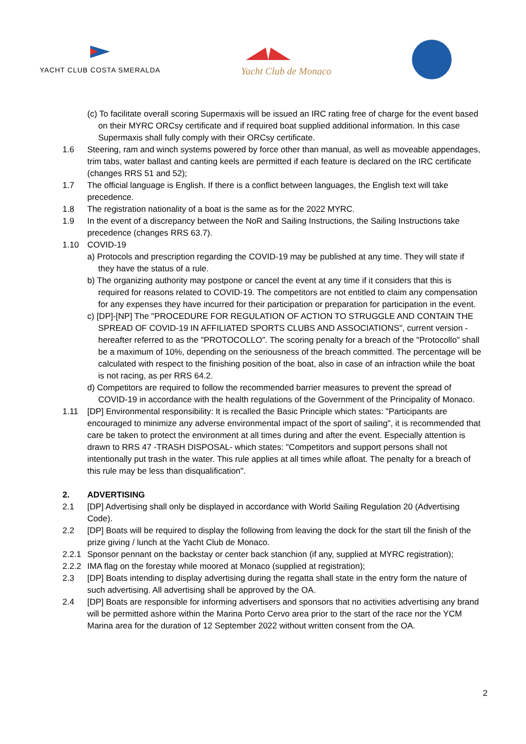YACHT CLUB COSTA SMERALDA
Yacht Club de Monaco
(c) To facilitate overall scoring Supermaxis will be issued an IRC rating free of charge for the event based on their MYRC ORCsy certificate and if required boat supplied additional information. In this case Supermaxis shall fully comply with their ORCsy certificate.
1.6 Steering, ram and winch systems powered by force other than manual, as well as moveable appendages, trim tabs, water ballast and canting keels are permitted if each feature is declared on the IRC certificate (changes RRS 51 and 52);
1.7 The official language is English. If there is a conflict between languages, the English text will take precedence.
1.8 The registration nationality of a boat is the same as for the 2022 MYRC.
1.9 In the event of a discrepancy between the NoR and Sailing Instructions, the Sailing Instructions take precedence (changes RRS 63.7).
1.10 COVID-19
a) Protocols and prescription regarding the COVID-19 may be published at any time. They will state if they have the status of a rule.
b) The organizing authority may postpone or cancel the event at any time if it considers that this is required for reasons related to COVID-19. The competitors are not entitled to claim any compensation for any expenses they have incurred for their participation or preparation for participation in the event.
c) [DP]-[NP] The "PROCEDURE FOR REGULATION OF ACTION TO STRUGGLE AND CONTAIN THE SPREAD OF COVID-19 IN AFFILIATED SPORTS CLUBS AND ASSOCIATIONS", current version - hereafter referred to as the "PROTOCOLLO". The scoring penalty for a breach of the "Protocollo" shall be a maximum of 10%, depending on the seriousness of the breach committed. The percentage will be calculated with respect to the finishing position of the boat, also in case of an infraction while the boat is not racing, as per RRS 64.2.
d) Competitors are required to follow the recommended barrier measures to prevent the spread of COVID-19 in accordance with the health regulations of the Government of the Principality of Monaco.
1.11 [DP] Environmental responsibility: It is recalled the Basic Principle which states: "Participants are encouraged to minimize any adverse environmental impact of the sport of sailing", it is recommended that care be taken to protect the environment at all times during and after the event. Especially attention is drawn to RRS 47 -TRASH DISPOSAL- which states: "Competitors and support persons shall not intentionally put trash in the water. This rule applies at all times while afloat. The penalty for a breach of this rule may be less than disqualification".
2. ADVERTISING
2.1 [DP] Advertising shall only be displayed in accordance with World Sailing Regulation 20 (Advertising Code).
2.2 [DP] Boats will be required to display the following from leaving the dock for the start till the finish of the prize giving / lunch at the Yacht Club de Monaco.
2.2.1 Sponsor pennant on the backstay or center back stanchion (if any, supplied at MYRC registration);
2.2.2 IMA flag on the forestay while moored at Monaco (supplied at registration);
2.3 [DP] Boats intending to display advertising during the regatta shall state in the entry form the nature of such advertising. All advertising shall be approved by the OA.
2.4 [DP] Boats are responsible for informing advertisers and sponsors that no activities advertising any brand will be permitted ashore within the Marina Porto Cervo area prior to the start of the race nor the YCM Marina area for the duration of 12 September 2022 without written consent from the OA.
2